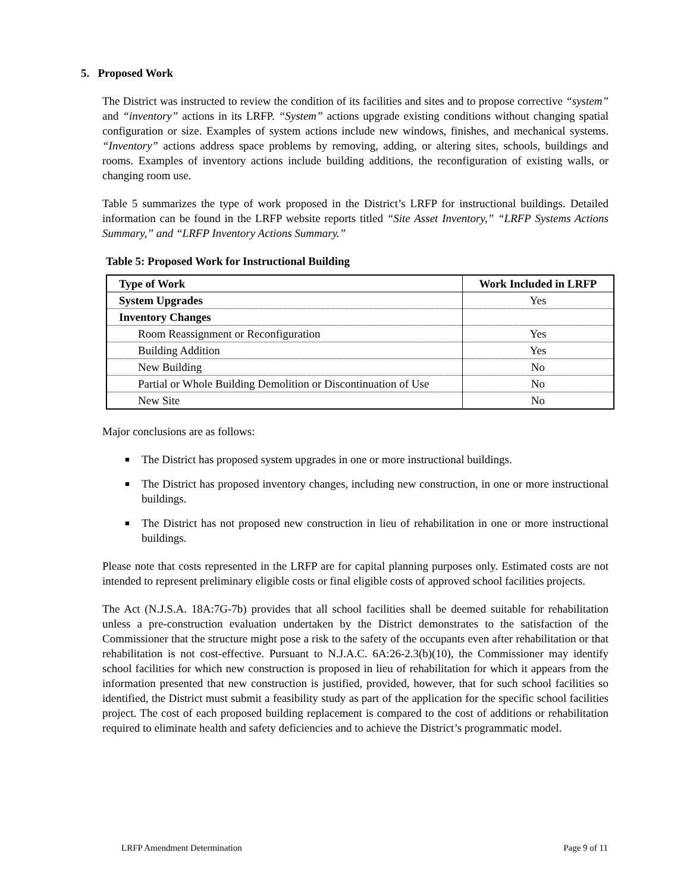5. Proposed Work
The District was instructed to review the condition of its facilities and sites and to propose corrective “system” and “inventory” actions in its LRFP. “System” actions upgrade existing conditions without changing spatial configuration or size. Examples of system actions include new windows, finishes, and mechanical systems. “Inventory” actions address space problems by removing, adding, or altering sites, schools, buildings and rooms. Examples of inventory actions include building additions, the reconfiguration of existing walls, or changing room use.
Table 5 summarizes the type of work proposed in the District’s LRFP for instructional buildings. Detailed information can be found in the LRFP website reports titled “Site Asset Inventory,” “LRFP Systems Actions Summary,” and “LRFP Inventory Actions Summary.”
Table 5: Proposed Work for Instructional Building
| Type of Work | Work Included in LRFP |
| --- | --- |
| System Upgrades | Yes |
| Inventory Changes | |
| Room Reassignment or Reconfiguration | Yes |
| Building Addition | Yes |
| New Building | No |
| Partial or Whole Building Demolition or Discontinuation of Use | No |
| New Site | No |
Major conclusions are as follows:
■ The District has proposed system upgrades in one or more instructional buildings.
■ The District has proposed inventory changes, including new construction, in one or more instructional buildings.
■ The District has not proposed new construction in lieu of rehabilitation in one or more instructional buildings.
Please note that costs represented in the LRFP are for capital planning purposes only. Estimated costs are not intended to represent preliminary eligible costs or final eligible costs of approved school facilities projects.
The Act (N.J.S.A. 18A:7G-7b) provides that all school facilities shall be deemed suitable for rehabilitation unless a pre-construction evaluation undertaken by the District demonstrates to the satisfaction of the Commissioner that the structure might pose a risk to the safety of the occupants even after rehabilitation or that rehabilitation is not cost-effective. Pursuant to N.J.A.C. 6A:26-2.3(b)(10), the Commissioner may identify school facilities for which new construction is proposed in lieu of rehabilitation for which it appears from the information presented that new construction is justified, provided, however, that for such school facilities so identified, the District must submit a feasibility study as part of the application for the specific school facilities project. The cost of each proposed building replacement is compared to the cost of additions or rehabilitation required to eliminate health and safety deficiencies and to achieve the District’s programmatic model.
LRFP Amendment Determination Page 9 of 11